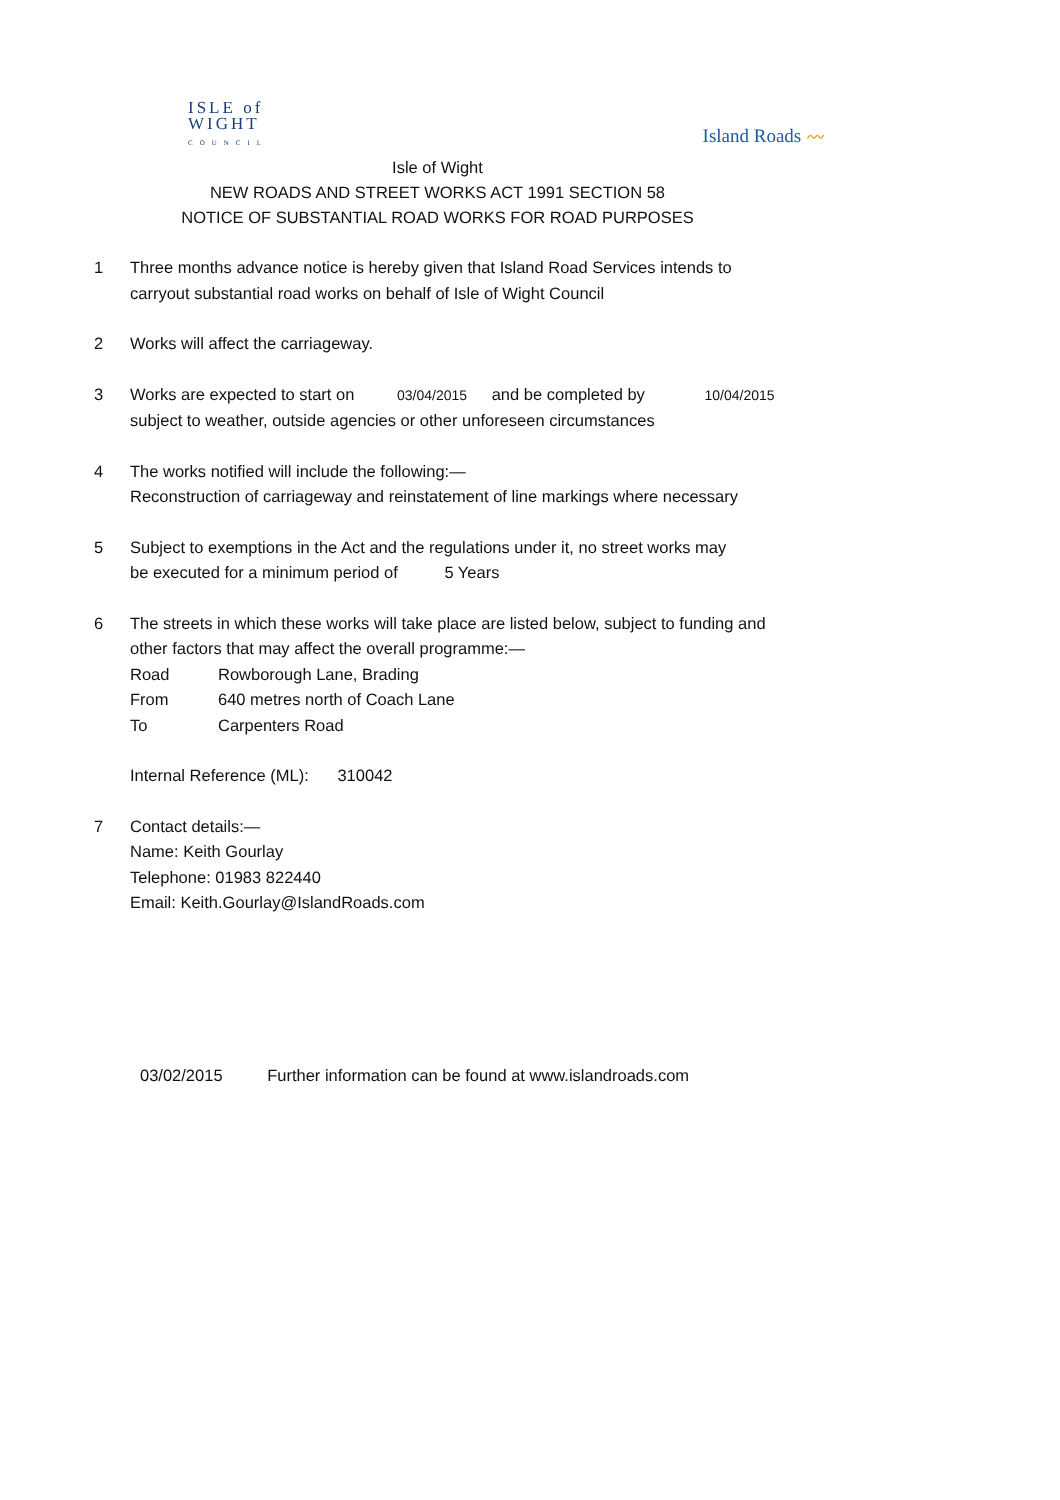ISLE of
WIGHT
COUNCIL
Island Roads 〰
Isle of Wight
NEW ROADS AND STREET WORKS ACT 1991 SECTION 58
NOTICE OF SUBSTANTIAL ROAD WORKS FOR ROAD PURPOSES
1 Three months advance notice is hereby given that Island Road Services intends to
carryout substantial road works on behalf of Isle of Wight Council
2 Works will affect the carriageway.
3 Works are expected to start on 03/04/2015 and be completed by 10/04/2015
subject to weather, outside agencies or other unforeseen circumstances
4 The works notified will include the following:—
Reconstruction of carriageway and reinstatement of line markings where necessary
5 Subject to exemptions in the Act and the regulations under it, no street works may
be executed for a minimum period of 5 Years
6 The streets in which these works will take place are listed below, subject to funding and
other factors that may affect the overall programme:—
Road Rowborough Lane, Brading
From 640 metres north of Coach Lane
To Carpenters Road
Internal Reference (ML): 310042
7 Contact details:—
Name: Keith Gourlay
Telephone: 01983 822440
Email: Keith.Gourlay@IslandRoads.com
03/02/2015 Further information can be found at www.islandroads.com